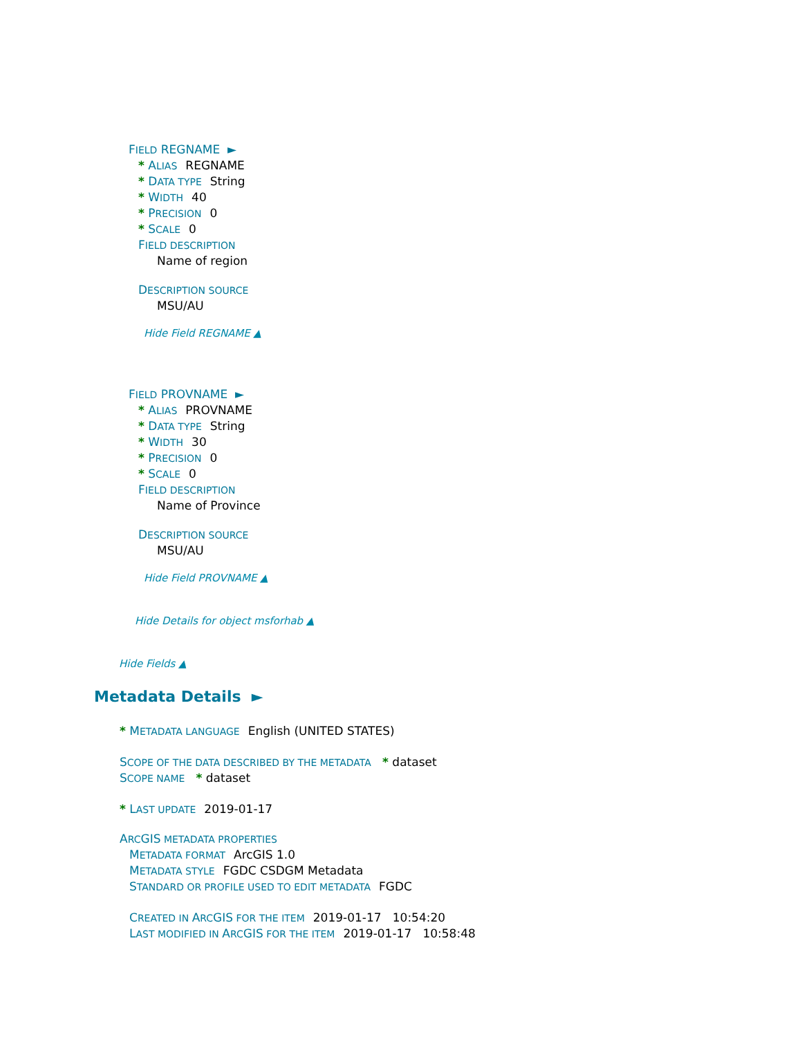FIELD REGNAME ►
* ALIAS REGNAME
* DATA TYPE String
* WIDTH 40
* PRECISION 0
* SCALE 0
FIELD DESCRIPTION
Name of region
DESCRIPTION SOURCE
MSU/AU
Hide Field REGNAME ▲
FIELD PROVNAME ►
* ALIAS PROVNAME
* DATA TYPE String
* WIDTH 30
* PRECISION 0
* SCALE 0
FIELD DESCRIPTION
Name of Province
DESCRIPTION SOURCE
MSU/AU
Hide Field PROVNAME ▲
Hide Details for object msforhab ▲
Hide Fields ▲
Metadata Details ►
* METADATA LANGUAGE English (UNITED STATES)
SCOPE OF THE DATA DESCRIBED BY THE METADATA * dataset
SCOPE NAME * dataset
* LAST UPDATE 2019-01-17
ARCGIS METADATA PROPERTIES
METADATA FORMAT ArcGIS 1.0
METADATA STYLE FGDC CSDGM Metadata
STANDARD OR PROFILE USED TO EDIT METADATA FGDC
CREATED IN ARCGIS FOR THE ITEM 2019-01-17 10:54:20
LAST MODIFIED IN ARCGIS FOR THE ITEM 2019-01-17 10:58:48